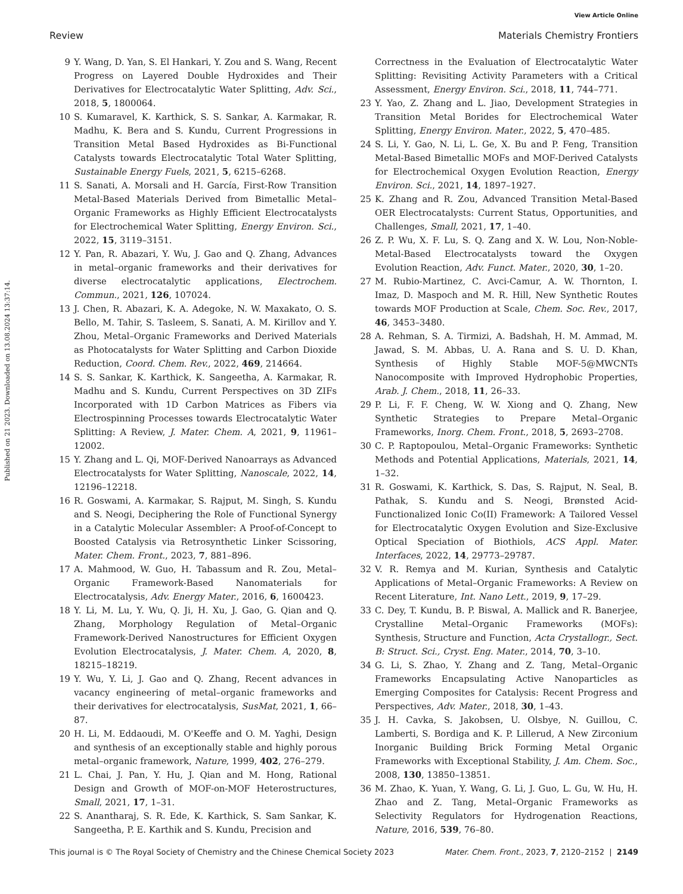View Article Online
Review Materials Chemistry Frontiers
Published on 21 2023. Downloaded on 13.08.2024 13:37:14.
9 Y. Wang, D. Yan, S. El Hankari, Y. Zou and S. Wang, Recent Progress on Layered Double Hydroxides and Their Derivatives for Electrocatalytic Water Splitting, Adv. Sci., 2018, 5, 1800064.
10 S. Kumaravel, K. Karthick, S. S. Sankar, A. Karmakar, R. Madhu, K. Bera and S. Kundu, Current Progressions in Transition Metal Based Hydroxides as Bi-Functional Catalysts towards Electrocatalytic Total Water Splitting, Sustainable Energy Fuels, 2021, 5, 6215–6268.
11 S. Sanati, A. Morsali and H. García, First-Row Transition Metal-Based Materials Derived from Bimetallic Metal–Organic Frameworks as Highly Efficient Electrocatalysts for Electrochemical Water Splitting, Energy Environ. Sci., 2022, 15, 3119–3151.
12 Y. Pan, R. Abazari, Y. Wu, J. Gao and Q. Zhang, Advances in metal–organic frameworks and their derivatives for diverse electrocatalytic applications, Electrochem. Commun., 2021, 126, 107024.
13 J. Chen, R. Abazari, K. A. Adegoke, N. W. Maxakato, O. S. Bello, M. Tahir, S. Tasleem, S. Sanati, A. M. Kirillov and Y. Zhou, Metal–Organic Frameworks and Derived Materials as Photocatalysts for Water Splitting and Carbon Dioxide Reduction, Coord. Chem. Rev., 2022, 469, 214664.
14 S. S. Sankar, K. Karthick, K. Sangeetha, A. Karmakar, R. Madhu and S. Kundu, Current Perspectives on 3D ZIFs Incorporated with 1D Carbon Matrices as Fibers via Electrospinning Processes towards Electrocatalytic Water Splitting: A Review, J. Mater. Chem. A, 2021, 9, 11961–12002.
15 Y. Zhang and L. Qi, MOF-Derived Nanoarrays as Advanced Electrocatalysts for Water Splitting, Nanoscale, 2022, 14, 12196–12218.
16 R. Goswami, A. Karmakar, S. Rajput, M. Singh, S. Kundu and S. Neogi, Deciphering the Role of Functional Synergy in a Catalytic Molecular Assembler: A Proof-of-Concept to Boosted Catalysis via Retrosynthetic Linker Scissoring, Mater. Chem. Front., 2023, 7, 881–896.
17 A. Mahmood, W. Guo, H. Tabassum and R. Zou, Metal–Organic Framework-Based Nanomaterials for Electrocatalysis, Adv. Energy Mater., 2016, 6, 1600423.
18 Y. Li, M. Lu, Y. Wu, Q. Ji, H. Xu, J. Gao, G. Qian and Q. Zhang, Morphology Regulation of Metal–Organic Framework-Derived Nanostructures for Efficient Oxygen Evolution Electrocatalysis, J. Mater. Chem. A, 2020, 8, 18215–18219.
19 Y. Wu, Y. Li, J. Gao and Q. Zhang, Recent advances in vacancy engineering of metal–organic frameworks and their derivatives for electrocatalysis, SusMat, 2021, 1, 66–87.
20 H. Li, M. Eddaoudi, M. O'Keeffe and O. M. Yaghi, Design and synthesis of an exceptionally stable and highly porous metal–organic framework, Nature, 1999, 402, 276–279.
21 L. Chai, J. Pan, Y. Hu, J. Qian and M. Hong, Rational Design and Growth of MOF-on-MOF Heterostructures, Small, 2021, 17, 1–31.
22 S. Anantharaj, S. R. Ede, K. Karthick, S. Sam Sankar, K. Sangeetha, P. E. Karthik and S. Kundu, Precision and
Correctness in the Evaluation of Electrocatalytic Water Splitting: Revisiting Activity Parameters with a Critical Assessment, Energy Environ. Sci., 2018, 11, 744–771.
23 Y. Yao, Z. Zhang and L. Jiao, Development Strategies in Transition Metal Borides for Electrochemical Water Splitting, Energy Environ. Mater., 2022, 5, 470–485.
24 S. Li, Y. Gao, N. Li, L. Ge, X. Bu and P. Feng, Transition Metal-Based Bimetallic MOFs and MOF-Derived Catalysts for Electrochemical Oxygen Evolution Reaction, Energy Environ. Sci., 2021, 14, 1897–1927.
25 K. Zhang and R. Zou, Advanced Transition Metal-Based OER Electrocatalysts: Current Status, Opportunities, and Challenges, Small, 2021, 17, 1–40.
26 Z. P. Wu, X. F. Lu, S. Q. Zang and X. W. Lou, Non-Noble-Metal-Based Electrocatalysts toward the Oxygen Evolution Reaction, Adv. Funct. Mater., 2020, 30, 1–20.
27 M. Rubio-Martinez, C. Avci-Camur, A. W. Thornton, I. Imaz, D. Maspoch and M. R. Hill, New Synthetic Routes towards MOF Production at Scale, Chem. Soc. Rev., 2017, 46, 3453–3480.
28 A. Rehman, S. A. Tirmizi, A. Badshah, H. M. Ammad, M. Jawad, S. M. Abbas, U. A. Rana and S. U. D. Khan, Synthesis of Highly Stable MOF-5@MWCNTs Nanocomposite with Improved Hydrophobic Properties, Arab. J. Chem., 2018, 11, 26–33.
29 P. Li, F. F. Cheng, W. W. Xiong and Q. Zhang, New Synthetic Strategies to Prepare Metal–Organic Frameworks, Inorg. Chem. Front., 2018, 5, 2693–2708.
30 C. P. Raptopoulou, Metal–Organic Frameworks: Synthetic Methods and Potential Applications, Materials, 2021, 14, 1–32.
31 R. Goswami, K. Karthick, S. Das, S. Rajput, N. Seal, B. Pathak, S. Kundu and S. Neogi, Brønsted Acid-Functionalized Ionic Co(II) Framework: A Tailored Vessel for Electrocatalytic Oxygen Evolution and Size-Exclusive Optical Speciation of Biothiols, ACS Appl. Mater. Interfaces, 2022, 14, 29773–29787.
32 V. R. Remya and M. Kurian, Synthesis and Catalytic Applications of Metal–Organic Frameworks: A Review on Recent Literature, Int. Nano Lett., 2019, 9, 17–29.
33 C. Dey, T. Kundu, B. P. Biswal, A. Mallick and R. Banerjee, Crystalline Metal–Organic Frameworks (MOFs): Synthesis, Structure and Function, Acta Crystallogr., Sect. B: Struct. Sci., Cryst. Eng. Mater., 2014, 70, 3–10.
34 G. Li, S. Zhao, Y. Zhang and Z. Tang, Metal–Organic Frameworks Encapsulating Active Nanoparticles as Emerging Composites for Catalysis: Recent Progress and Perspectives, Adv. Mater., 2018, 30, 1–43.
35 J. H. Cavka, S. Jakobsen, U. Olsbye, N. Guillou, C. Lamberti, S. Bordiga and K. P. Lillerud, A New Zirconium Inorganic Building Brick Forming Metal Organic Frameworks with Exceptional Stability, J. Am. Chem. Soc., 2008, 130, 13850–13851.
36 M. Zhao, K. Yuan, Y. Wang, G. Li, J. Guo, L. Gu, W. Hu, H. Zhao and Z. Tang, Metal–Organic Frameworks as Selectivity Regulators for Hydrogenation Reactions, Nature, 2016, 539, 76–80.
This journal is © The Royal Society of Chemistry and the Chinese Chemical Society 2023 Mater. Chem. Front., 2023, 7, 2120–2152 | 2149